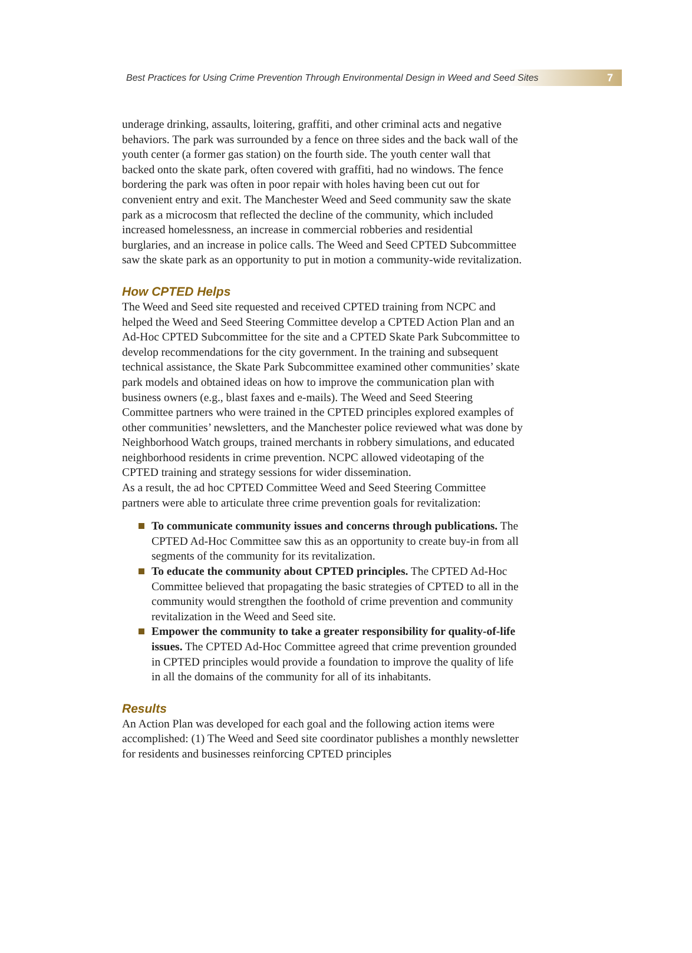Best Practices for Using Crime Prevention Through Environmental Design in Weed and Seed Sites 7
underage drinking, assaults, loitering, graffiti, and other criminal acts and negative behaviors. The park was surrounded by a fence on three sides and the back wall of the youth center (a former gas station) on the fourth side. The youth center wall that backed onto the skate park, often covered with graffiti, had no windows. The fence bordering the park was often in poor repair with holes having been cut out for convenient entry and exit. The Manchester Weed and Seed community saw the skate park as a microcosm that reflected the decline of the community, which included increased homelessness, an increase in commercial robberies and residential burglaries, and an increase in police calls. The Weed and Seed CPTED Subcommittee saw the skate park as an opportunity to put in motion a community-wide revitalization.
How CPTED Helps
The Weed and Seed site requested and received CPTED training from NCPC and helped the Weed and Seed Steering Committee develop a CPTED Action Plan and an Ad-Hoc CPTED Subcommittee for the site and a CPTED Skate Park Subcommittee to develop recommendations for the city government. In the training and subsequent technical assistance, the Skate Park Subcommittee examined other communities’ skate park models and obtained ideas on how to improve the communication plan with business owners (e.g., blast faxes and e-mails). The Weed and Seed Steering Committee partners who were trained in the CPTED principles explored examples of other communities’ newsletters, and the Manchester police reviewed what was done by Neighborhood Watch groups, trained merchants in robbery simulations, and educated neighborhood residents in crime prevention. NCPC allowed videotaping of the CPTED training and strategy sessions for wider dissemination.
As a result, the ad hoc CPTED Committee Weed and Seed Steering Committee partners were able to articulate three crime prevention goals for revitalization:
To communicate community issues and concerns through publications. The CPTED Ad-Hoc Committee saw this as an opportunity to create buy-in from all segments of the community for its revitalization.
To educate the community about CPTED principles. The CPTED Ad-Hoc Committee believed that propagating the basic strategies of CPTED to all in the community would strengthen the foothold of crime prevention and community revitalization in the Weed and Seed site.
Empower the community to take a greater responsibility for quality-of-life issues. The CPTED Ad-Hoc Committee agreed that crime prevention grounded in CPTED principles would provide a foundation to improve the quality of life in all the domains of the community for all of its inhabitants.
Results
An Action Plan was developed for each goal and the following action items were accomplished: (1) The Weed and Seed site coordinator publishes a monthly newsletter for residents and businesses reinforcing CPTED principles